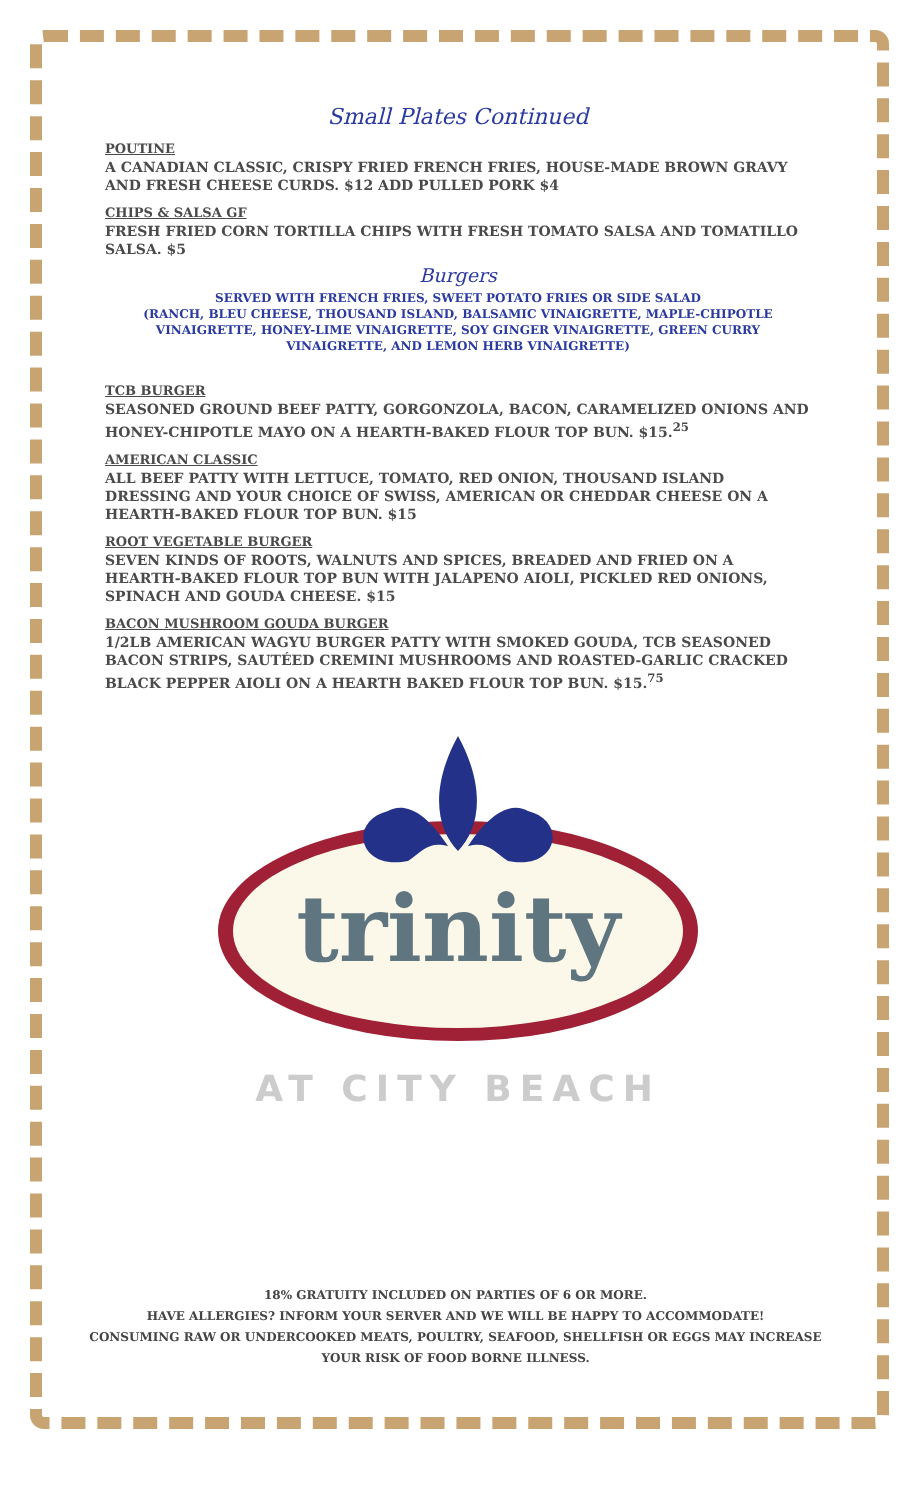Small Plates Continued
POUTINE
A CANADIAN CLASSIC, CRISPY FRIED FRENCH FRIES, HOUSE-MADE BROWN GRAVY AND FRESH CHEESE CURDS. $12 ADD PULLED PORK $4
CHIPS & SALSA GF
FRESH FRIED CORN TORTILLA CHIPS WITH FRESH TOMATO SALSA AND TOMATILLO SALSA. $5
Burgers
SERVED WITH FRENCH FRIES, SWEET POTATO FRIES OR SIDE SALAD
(RANCH, BLEU CHEESE, THOUSAND ISLAND, BALSAMIC VINAIGRETTE, MAPLE-CHIPOTLE VINAIGRETTE, HONEY-LIME VINAIGRETTE, SOY GINGER VINAIGRETTE, GREEN CURRY VINAIGRETTE, AND LEMON HERB VINAIGRETTE)
TCB BURGER
SEASONED GROUND BEEF PATTY, GORGONZOLA, BACON, CARAMELIZED ONIONS AND HONEY-CHIPOTLE MAYO ON A HEARTH-BAKED FLOUR TOP BUN. $15.<sup>25</sup>
AMERICAN CLASSIC
ALL BEEF PATTY WITH LETTUCE, TOMATO, RED ONION, THOUSAND ISLAND DRESSING AND YOUR CHOICE OF SWISS, AMERICAN OR CHEDDAR CHEESE ON A HEARTH-BAKED FLOUR TOP BUN. $15
ROOT VEGETABLE BURGER
SEVEN KINDS OF ROOTS, WALNUTS AND SPICES, BREADED AND FRIED ON A HEARTH-BAKED FLOUR TOP BUN WITH JALAPENO AIOLI, PICKLED RED ONIONS, SPINACH AND GOUDA CHEESE. $15
BACON MUSHROOM GOUDA BURGER
1/2LB AMERICAN WAGYU BURGER PATTY WITH SMOKED GOUDA, TCB SEASONED BACON STRIPS, SAUTÉED CREMINI MUSHROOMS AND ROASTED-GARLIC CRACKED BLACK PEPPER AIOLI ON A HEARTH BAKED FLOUR TOP BUN. $15.<sup>75</sup>
trinity
AT CITY BEACH
18% GRATUITY INCLUDED ON PARTIES OF 6 OR MORE.
HAVE ALLERGIES? INFORM YOUR SERVER AND WE WILL BE HAPPY TO ACCOMMODATE!
CONSUMING RAW OR UNDERCOOKED MEATS, POULTRY, SEAFOOD, SHELLFISH OR EGGS MAY INCREASE YOUR RISK OF FOOD BORNE ILLNESS.